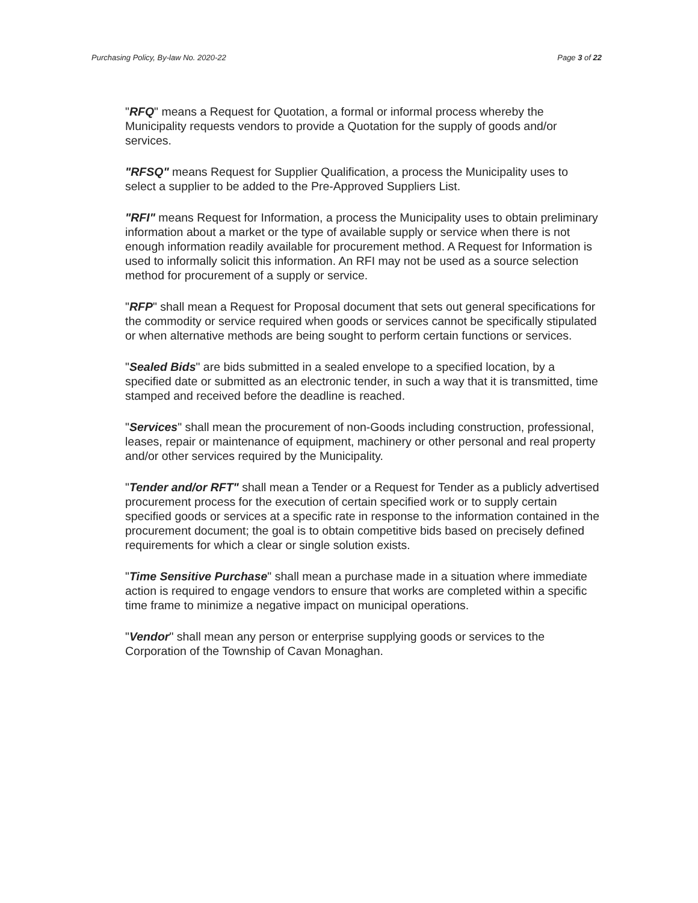Purchasing Policy, By-law No. 2020-22 Page 3 of 22
"RFQ" means a Request for Quotation, a formal or informal process whereby the Municipality requests vendors to provide a Quotation for the supply of goods and/or services.
"RFSQ" means Request for Supplier Qualification, a process the Municipality uses to select a supplier to be added to the Pre-Approved Suppliers List.
"RFI" means Request for Information, a process the Municipality uses to obtain preliminary information about a market or the type of available supply or service when there is not enough information readily available for procurement method. A Request for Information is used to informally solicit this information. An RFI may not be used as a source selection method for procurement of a supply or service.
"RFP" shall mean a Request for Proposal document that sets out general specifications for the commodity or service required when goods or services cannot be specifically stipulated or when alternative methods are being sought to perform certain functions or services.
"Sealed Bids" are bids submitted in a sealed envelope to a specified location, by a specified date or submitted as an electronic tender, in such a way that it is transmitted, time stamped and received before the deadline is reached.
"Services" shall mean the procurement of non-Goods including construction, professional, leases, repair or maintenance of equipment, machinery or other personal and real property and/or other services required by the Municipality.
"Tender and/or RFT" shall mean a Tender or a Request for Tender as a publicly advertised procurement process for the execution of certain specified work or to supply certain specified goods or services at a specific rate in response to the information contained in the procurement document; the goal is to obtain competitive bids based on precisely defined requirements for which a clear or single solution exists.
"Time Sensitive Purchase" shall mean a purchase made in a situation where immediate action is required to engage vendors to ensure that works are completed within a specific time frame to minimize a negative impact on municipal operations.
"Vendor" shall mean any person or enterprise supplying goods or services to the Corporation of the Township of Cavan Monaghan.